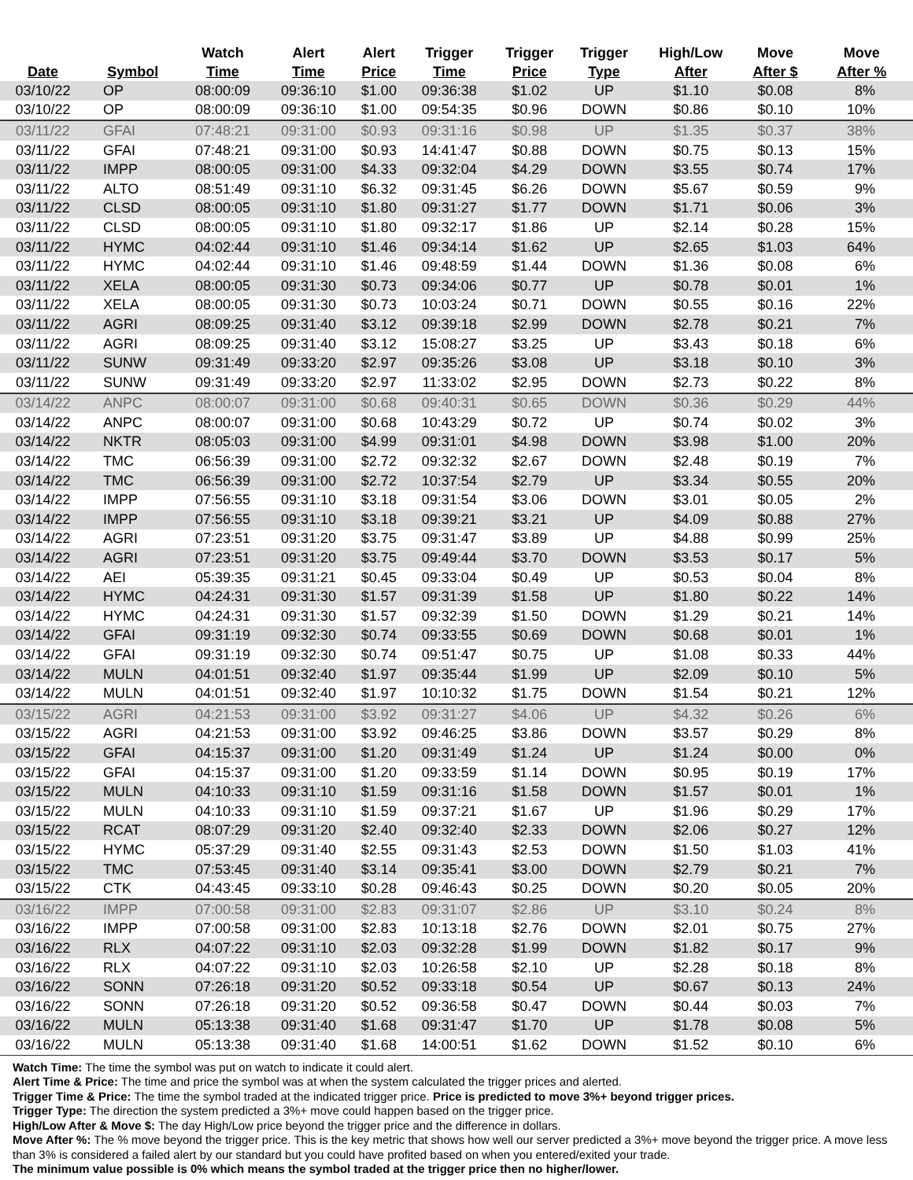| Date | Symbol | Watch Time | Alert Time | Alert Price | Trigger Time | Trigger Price | Trigger Type | High/Low After | Move After $ | Move After % |
| --- | --- | --- | --- | --- | --- | --- | --- | --- | --- | --- |
| 03/10/22 | OP | 08:00:09 | 09:36:10 | $1.00 | 09:36:38 | $1.02 | UP | $1.10 | $0.08 | 8% |
| 03/10/22 | OP | 08:00:09 | 09:36:10 | $1.00 | 09:54:35 | $0.96 | DOWN | $0.86 | $0.10 | 10% |
| 03/11/22 | GFAI | 07:48:21 | 09:31:00 | $0.93 | 09:31:16 | $0.98 | UP | $1.35 | $0.37 | 38% |
| 03/11/22 | GFAI | 07:48:21 | 09:31:00 | $0.93 | 14:41:47 | $0.88 | DOWN | $0.75 | $0.13 | 15% |
| 03/11/22 | IMPP | 08:00:05 | 09:31:00 | $4.33 | 09:32:04 | $4.29 | DOWN | $3.55 | $0.74 | 17% |
| 03/11/22 | ALTO | 08:51:49 | 09:31:10 | $6.32 | 09:31:45 | $6.26 | DOWN | $5.67 | $0.59 | 9% |
| 03/11/22 | CLSD | 08:00:05 | 09:31:10 | $1.80 | 09:31:27 | $1.77 | DOWN | $1.71 | $0.06 | 3% |
| 03/11/22 | CLSD | 08:00:05 | 09:31:10 | $1.80 | 09:32:17 | $1.86 | UP | $2.14 | $0.28 | 15% |
| 03/11/22 | HYMC | 04:02:44 | 09:31:10 | $1.46 | 09:34:14 | $1.62 | UP | $2.65 | $1.03 | 64% |
| 03/11/22 | HYMC | 04:02:44 | 09:31:10 | $1.46 | 09:48:59 | $1.44 | DOWN | $1.36 | $0.08 | 6% |
| 03/11/22 | XELA | 08:00:05 | 09:31:30 | $0.73 | 09:34:06 | $0.77 | UP | $0.78 | $0.01 | 1% |
| 03/11/22 | XELA | 08:00:05 | 09:31:30 | $0.73 | 10:03:24 | $0.71 | DOWN | $0.55 | $0.16 | 22% |
| 03/11/22 | AGRI | 08:09:25 | 09:31:40 | $3.12 | 09:39:18 | $2.99 | DOWN | $2.78 | $0.21 | 7% |
| 03/11/22 | AGRI | 08:09:25 | 09:31:40 | $3.12 | 15:08:27 | $3.25 | UP | $3.43 | $0.18 | 6% |
| 03/11/22 | SUNW | 09:31:49 | 09:33:20 | $2.97 | 09:35:26 | $3.08 | UP | $3.18 | $0.10 | 3% |
| 03/11/22 | SUNW | 09:31:49 | 09:33:20 | $2.97 | 11:33:02 | $2.95 | DOWN | $2.73 | $0.22 | 8% |
| 03/14/22 | ANPC | 08:00:07 | 09:31:00 | $0.68 | 09:40:31 | $0.65 | DOWN | $0.36 | $0.29 | 44% |
| 03/14/22 | ANPC | 08:00:07 | 09:31:00 | $0.68 | 10:43:29 | $0.72 | UP | $0.74 | $0.02 | 3% |
| 03/14/22 | NKTR | 08:05:03 | 09:31:00 | $4.99 | 09:31:01 | $4.98 | DOWN | $3.98 | $1.00 | 20% |
| 03/14/22 | TMC | 06:56:39 | 09:31:00 | $2.72 | 09:32:32 | $2.67 | DOWN | $2.48 | $0.19 | 7% |
| 03/14/22 | TMC | 06:56:39 | 09:31:00 | $2.72 | 10:37:54 | $2.79 | UP | $3.34 | $0.55 | 20% |
| 03/14/22 | IMPP | 07:56:55 | 09:31:10 | $3.18 | 09:31:54 | $3.06 | DOWN | $3.01 | $0.05 | 2% |
| 03/14/22 | IMPP | 07:56:55 | 09:31:10 | $3.18 | 09:39:21 | $3.21 | UP | $4.09 | $0.88 | 27% |
| 03/14/22 | AGRI | 07:23:51 | 09:31:20 | $3.75 | 09:31:47 | $3.89 | UP | $4.88 | $0.99 | 25% |
| 03/14/22 | AGRI | 07:23:51 | 09:31:20 | $3.75 | 09:49:44 | $3.70 | DOWN | $3.53 | $0.17 | 5% |
| 03/14/22 | AEI | 05:39:35 | 09:31:21 | $0.45 | 09:33:04 | $0.49 | UP | $0.53 | $0.04 | 8% |
| 03/14/22 | HYMC | 04:24:31 | 09:31:30 | $1.57 | 09:31:39 | $1.58 | UP | $1.80 | $0.22 | 14% |
| 03/14/22 | HYMC | 04:24:31 | 09:31:30 | $1.57 | 09:32:39 | $1.50 | DOWN | $1.29 | $0.21 | 14% |
| 03/14/22 | GFAI | 09:31:19 | 09:32:30 | $0.74 | 09:33:55 | $0.69 | DOWN | $0.68 | $0.01 | 1% |
| 03/14/22 | GFAI | 09:31:19 | 09:32:30 | $0.74 | 09:51:47 | $0.75 | UP | $1.08 | $0.33 | 44% |
| 03/14/22 | MULN | 04:01:51 | 09:32:40 | $1.97 | 09:35:44 | $1.99 | UP | $2.09 | $0.10 | 5% |
| 03/14/22 | MULN | 04:01:51 | 09:32:40 | $1.97 | 10:10:32 | $1.75 | DOWN | $1.54 | $0.21 | 12% |
| 03/15/22 | AGRI | 04:21:53 | 09:31:00 | $3.92 | 09:31:27 | $4.06 | UP | $4.32 | $0.26 | 6% |
| 03/15/22 | AGRI | 04:21:53 | 09:31:00 | $3.92 | 09:46:25 | $3.86 | DOWN | $3.57 | $0.29 | 8% |
| 03/15/22 | GFAI | 04:15:37 | 09:31:00 | $1.20 | 09:31:49 | $1.24 | UP | $1.24 | $0.00 | 0% |
| 03/15/22 | GFAI | 04:15:37 | 09:31:00 | $1.20 | 09:33:59 | $1.14 | DOWN | $0.95 | $0.19 | 17% |
| 03/15/22 | MULN | 04:10:33 | 09:31:10 | $1.59 | 09:31:16 | $1.58 | DOWN | $1.57 | $0.01 | 1% |
| 03/15/22 | MULN | 04:10:33 | 09:31:10 | $1.59 | 09:37:21 | $1.67 | UP | $1.96 | $0.29 | 17% |
| 03/15/22 | RCAT | 08:07:29 | 09:31:20 | $2.40 | 09:32:40 | $2.33 | DOWN | $2.06 | $0.27 | 12% |
| 03/15/22 | HYMC | 05:37:29 | 09:31:40 | $2.55 | 09:31:43 | $2.53 | DOWN | $1.50 | $1.03 | 41% |
| 03/15/22 | TMC | 07:53:45 | 09:31:40 | $3.14 | 09:35:41 | $3.00 | DOWN | $2.79 | $0.21 | 7% |
| 03/15/22 | CTK | 04:43:45 | 09:33:10 | $0.28 | 09:46:43 | $0.25 | DOWN | $0.20 | $0.05 | 20% |
| 03/16/22 | IMPP | 07:00:58 | 09:31:00 | $2.83 | 09:31:07 | $2.86 | UP | $3.10 | $0.24 | 8% |
| 03/16/22 | IMPP | 07:00:58 | 09:31:00 | $2.83 | 10:13:18 | $2.76 | DOWN | $2.01 | $0.75 | 27% |
| 03/16/22 | RLX | 04:07:22 | 09:31:10 | $2.03 | 09:32:28 | $1.99 | DOWN | $1.82 | $0.17 | 9% |
| 03/16/22 | RLX | 04:07:22 | 09:31:10 | $2.03 | 10:26:58 | $2.10 | UP | $2.28 | $0.18 | 8% |
| 03/16/22 | SONN | 07:26:18 | 09:31:20 | $0.52 | 09:33:18 | $0.54 | UP | $0.67 | $0.13 | 24% |
| 03/16/22 | SONN | 07:26:18 | 09:31:20 | $0.52 | 09:36:58 | $0.47 | DOWN | $0.44 | $0.03 | 7% |
| 03/16/22 | MULN | 05:13:38 | 09:31:40 | $1.68 | 09:31:47 | $1.70 | UP | $1.78 | $0.08 | 5% |
| 03/16/22 | MULN | 05:13:38 | 09:31:40 | $1.68 | 14:00:51 | $1.62 | DOWN | $1.52 | $0.10 | 6% |
Watch Time: The time the symbol was put on watch to indicate it could alert.
Alert Time & Price: The time and price the symbol was at when the system calculated the trigger prices and alerted.
Trigger Time & Price: The time the symbol traded at the indicated trigger price. Price is predicted to move 3%+ beyond trigger prices.
Trigger Type: The direction the system predicted a 3%+ move could happen based on the trigger price.
High/Low After & Move $: The day High/Low price beyond the trigger price and the difference in dollars.
Move After %: The % move beyond the trigger price. This is the key metric that shows how well our server predicted a 3%+ move beyond the trigger price. A move less than 3% is considered a failed alert by our standard but you could have profited based on when you entered/exited your trade.
The minimum value possible is 0% which means the symbol traded at the trigger price then no higher/lower.